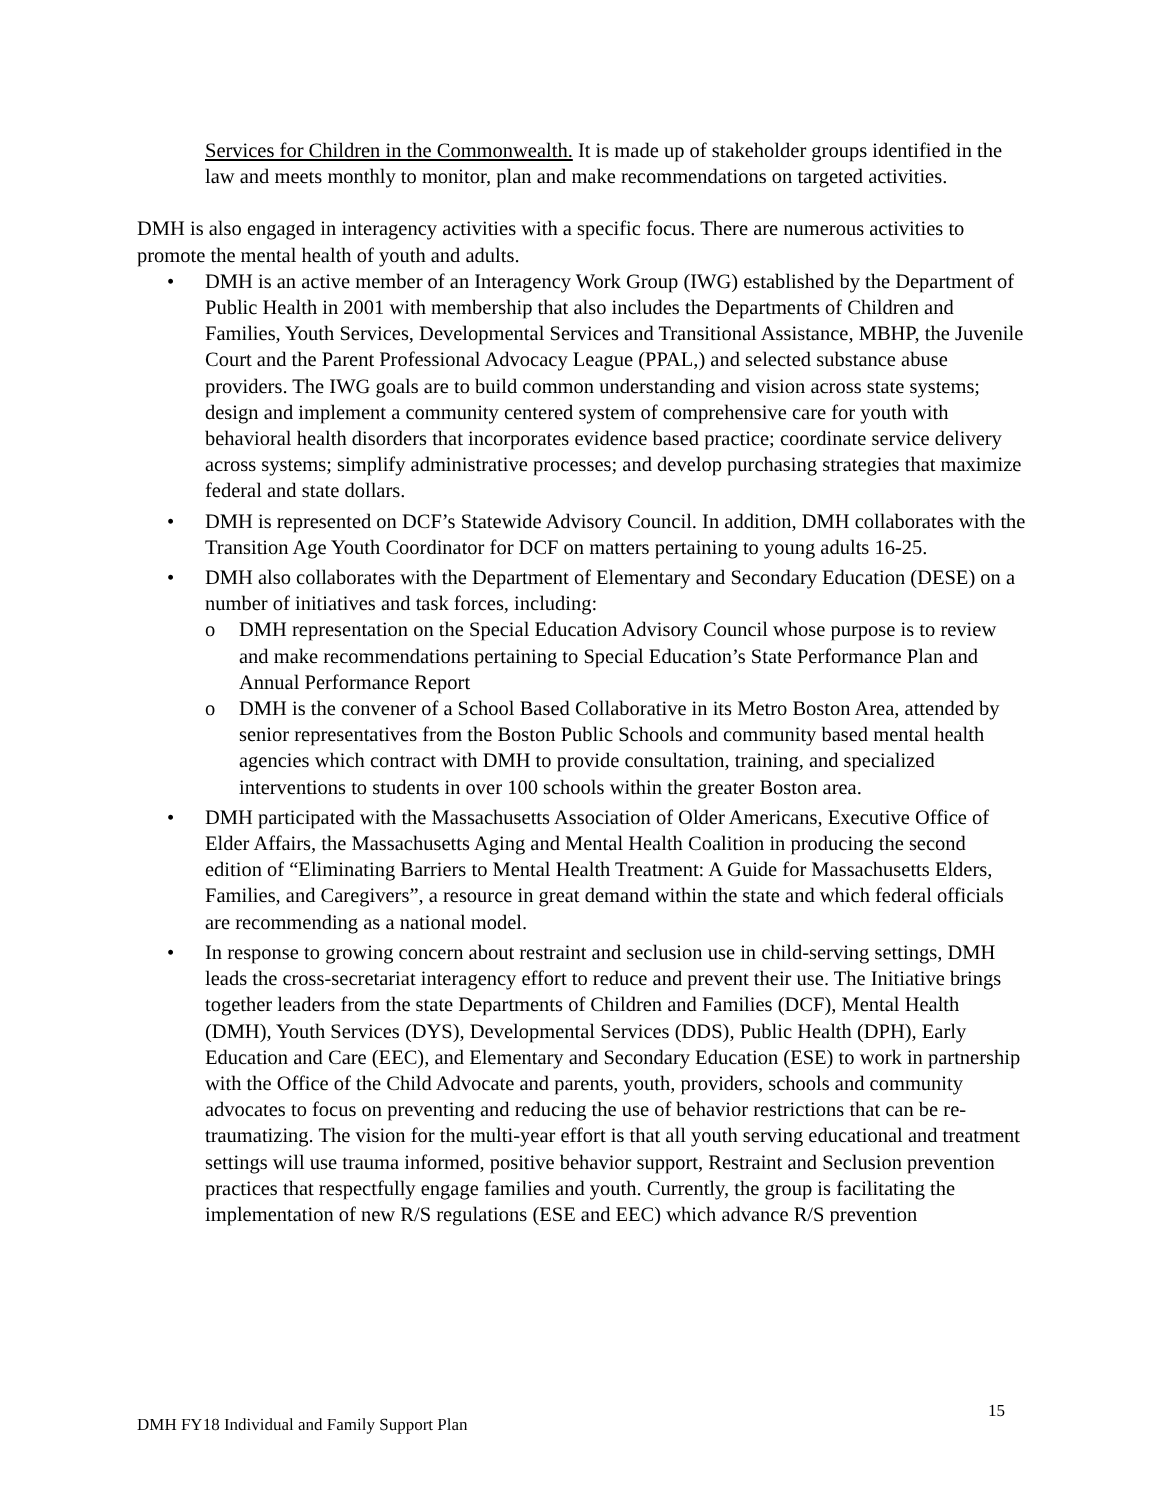Services for Children in the Commonwealth. It is made up of stakeholder groups identified in the law and meets monthly to monitor, plan and make recommendations on targeted activities.
DMH is also engaged in interagency activities with a specific focus. There are numerous activities to promote the mental health of youth and adults.
• DMH is an active member of an Interagency Work Group (IWG) established by the Department of Public Health in 2001 with membership that also includes the Departments of Children and Families, Youth Services, Developmental Services and Transitional Assistance, MBHP, the Juvenile Court and the Parent Professional Advocacy League (PPAL,) and selected substance abuse providers. The IWG goals are to build common understanding and vision across state systems; design and implement a community centered system of comprehensive care for youth with behavioral health disorders that incorporates evidence based practice; coordinate service delivery across systems; simplify administrative processes; and develop purchasing strategies that maximize federal and state dollars.
• DMH is represented on DCF’s Statewide Advisory Council. In addition, DMH collaborates with the Transition Age Youth Coordinator for DCF on matters pertaining to young adults 16-25.
• DMH also collaborates with the Department of Elementary and Secondary Education (DESE) on a number of initiatives and task forces, including:
o DMH representation on the Special Education Advisory Council whose purpose is to review and make recommendations pertaining to Special Education’s State Performance Plan and Annual Performance Report
o DMH is the convener of a School Based Collaborative in its Metro Boston Area, attended by senior representatives from the Boston Public Schools and community based mental health agencies which contract with DMH to provide consultation, training, and specialized interventions to students in over 100 schools within the greater Boston area.
• DMH participated with the Massachusetts Association of Older Americans, Executive Office of Elder Affairs, the Massachusetts Aging and Mental Health Coalition in producing the second edition of “Eliminating Barriers to Mental Health Treatment: A Guide for Massachusetts Elders, Families, and Caregivers”, a resource in great demand within the state and which federal officials are recommending as a national model.
• In response to growing concern about restraint and seclusion use in child-serving settings, DMH leads the cross-secretariat interagency effort to reduce and prevent their use. The Initiative brings together leaders from the state Departments of Children and Families (DCF), Mental Health (DMH), Youth Services (DYS), Developmental Services (DDS), Public Health (DPH), Early Education and Care (EEC), and Elementary and Secondary Education (ESE) to work in partnership with the Office of the Child Advocate and parents, youth, providers, schools and community advocates to focus on preventing and reducing the use of behavior restrictions that can be re-traumatizing. The vision for the multi-year effort is that all youth serving educational and treatment settings will use trauma informed, positive behavior support, Restraint and Seclusion prevention practices that respectfully engage families and youth. Currently, the group is facilitating the implementation of new R/S regulations (ESE and EEC) which advance R/S prevention
15
DMH FY18 Individual and Family Support Plan